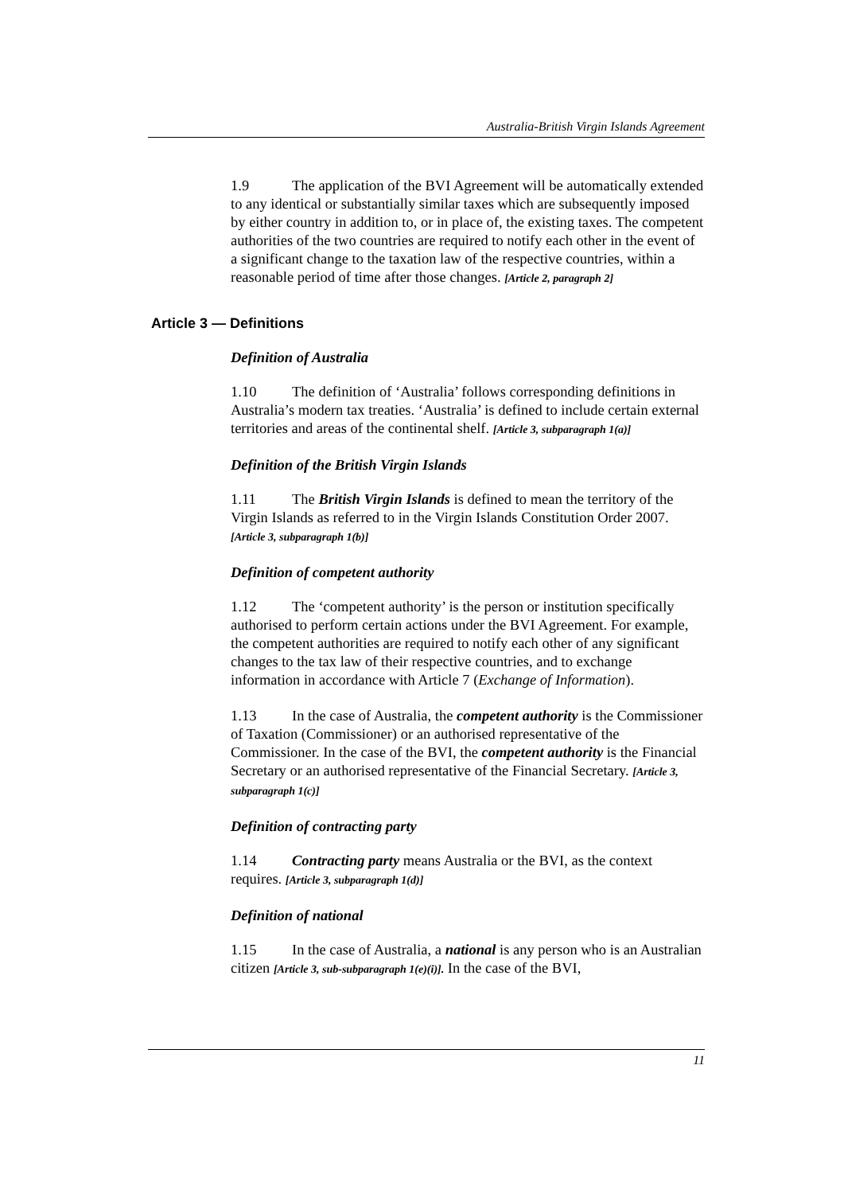Australia-British Virgin Islands Agreement
1.9 The application of the BVI Agreement will be automatically extended to any identical or substantially similar taxes which are subsequently imposed by either country in addition to, or in place of, the existing taxes. The competent authorities of the two countries are required to notify each other in the event of a significant change to the taxation law of the respective countries, within a reasonable period of time after those changes. [Article 2, paragraph 2]
Article 3 — Definitions
Definition of Australia
1.10 The definition of ‘Australia’ follows corresponding definitions in Australia’s modern tax treaties. ‘Australia’ is defined to include certain external territories and areas of the continental shelf. [Article 3, subparagraph 1(a)]
Definition of the British Virgin Islands
1.11 The British Virgin Islands is defined to mean the territory of the Virgin Islands as referred to in the Virgin Islands Constitution Order 2007. [Article 3, subparagraph 1(b)]
Definition of competent authority
1.12 The ‘competent authority’ is the person or institution specifically authorised to perform certain actions under the BVI Agreement. For example, the competent authorities are required to notify each other of any significant changes to the tax law of their respective countries, and to exchange information in accordance with Article 7 (Exchange of Information).
1.13 In the case of Australia, the competent authority is the Commissioner of Taxation (Commissioner) or an authorised representative of the Commissioner. In the case of the BVI, the competent authority is the Financial Secretary or an authorised representative of the Financial Secretary. [Article 3, subparagraph 1(c)]
Definition of contracting party
1.14 Contracting party means Australia or the BVI, as the context requires. [Article 3, subparagraph 1(d)]
Definition of national
1.15 In the case of Australia, a national is any person who is an Australian citizen [Article 3, sub-subparagraph 1(e)(i)]. In the case of the BVI,
11